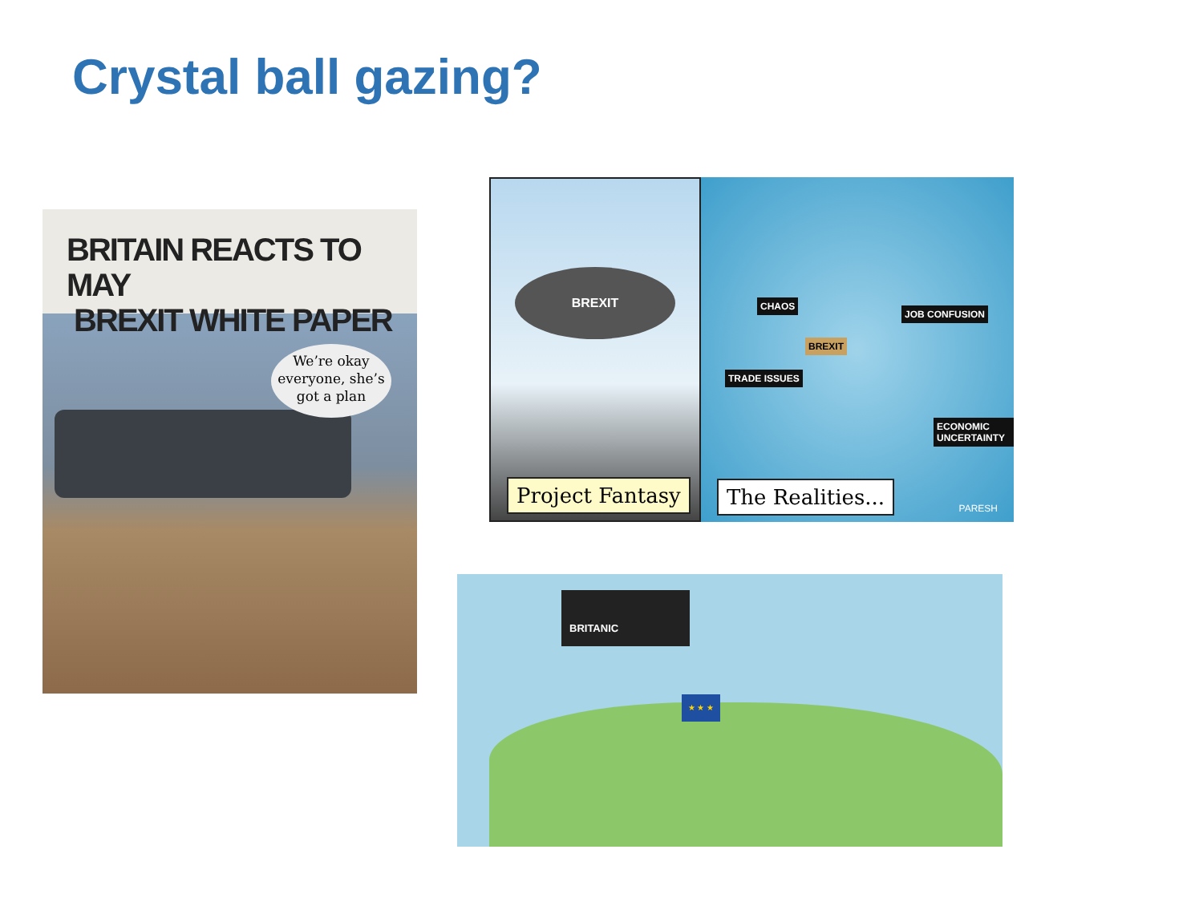Crystal ball gazing?
BRITAIN REACTS TO MAY
BREXIT WHITE PAPER
We’re okay everyone, she’s got a plan
BREXIT
Project Fantasy
CHAOS
JOB CONFUSION
BREXIT
TRADE ISSUES
ECONOMIC UNCERTAINTY
The Realities... PARESH
BRITANIC
★ ★ ★